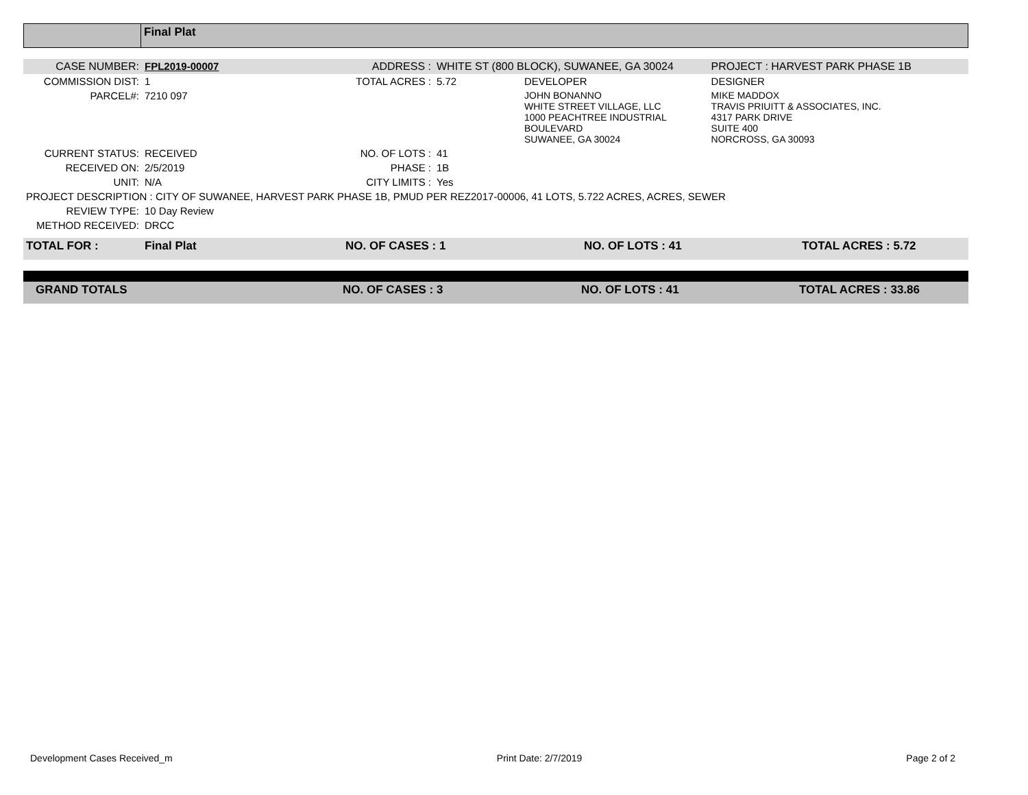| | Final Plat |
| CASE NUMBER: | FPL2019-00007 | ADDRESS : | WHITE ST (800 BLOCK), SUWANEE, GA 30024 | | PROJECT : HARVEST PARK PHASE 1B |
| COMMISSION DIST: | 1 | TOTAL ACRES : | 5.72 | DEVELOPER | DESIGNER |
| PARCEL#: | 7210 097 | | | JOHN BONANNO WHITE STREET VILLAGE, LLC 1000 PEACHTREE INDUSTRIAL BOULEVARD SUWANEE, GA 30024 | MIKE MADDOX TRAVIS PRIUITT & ASSOCIATES, INC. 4317 PARK DRIVE SUITE 400 NORCROSS, GA 30093 |
| CURRENT STATUS: | RECEIVED | NO. OF LOTS : | 41 | | |
| RECEIVED ON: | 2/5/2019 | PHASE : | 1B | | |
| UNIT: | N/A | CITY LIMITS : | Yes | | |
| PROJECT DESCRIPTION : CITY OF SUWANEE, HARVEST PARK PHASE 1B, PMUD PER REZ2017-00006, 41 LOTS, 5.722 ACRES, ACRES, SEWER | | | | | |
| REVIEW TYPE: | 10 Day Review | | | | |
| METHOD RECEIVED: | DRCC | | | | |
| TOTAL FOR : | Final Plat | NO. OF CASES : 1 | NO. OF LOTS : 41 | TOTAL ACRES : 5.72 |
| GRAND TOTALS | NO. OF CASES : 3 | NO. OF LOTS : 41 | TOTAL ACRES : 33.86 |
Development Cases Received_m Print Date: 2/7/2019 Page 2 of 2